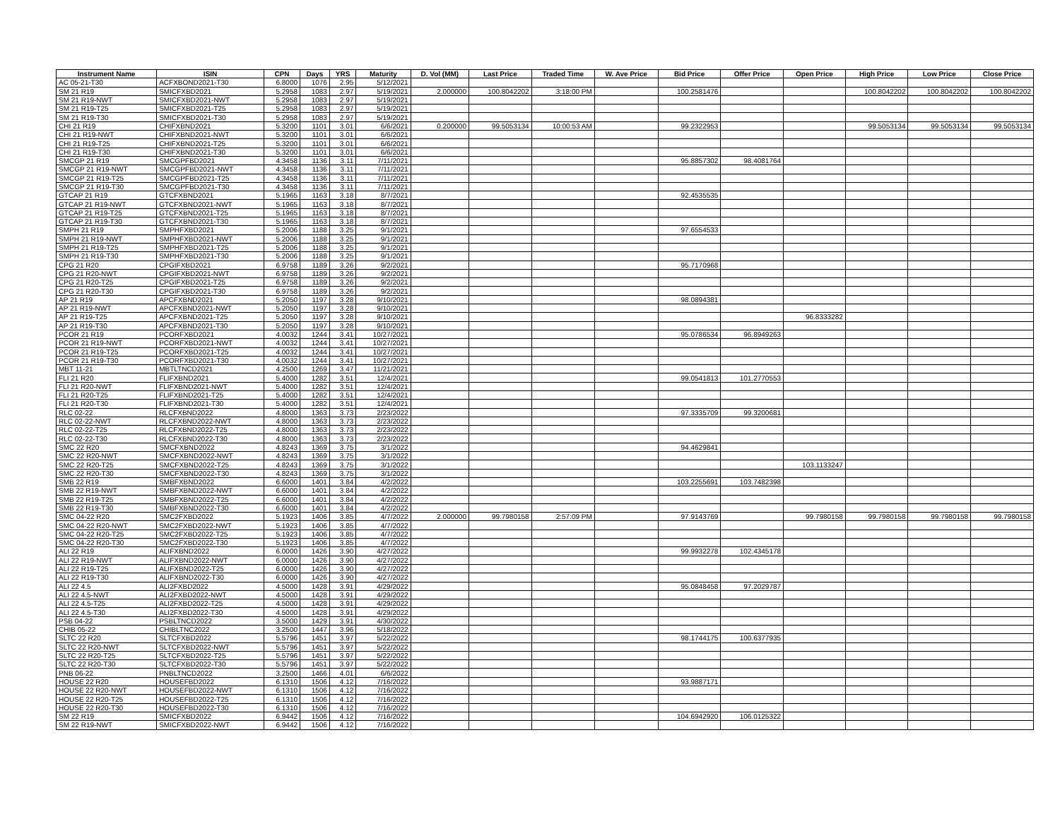| Instrument Name | ISIN | CPN | Days | YRS | Maturity | D. Vol (MM) | Last Price | Traded Time | W. Ave Price | Bid Price | Offer Price | Open Price | High Price | Low Price | Close Price |
| --- | --- | --- | --- | --- | --- | --- | --- | --- | --- | --- | --- | --- | --- | --- | --- |
| AC 05-21-T30 | ACFXBOND2021-T30 | 6.8000 | 1076 | 2.95 | 5/12/2021 | | | | | | | | | | |
| SM 21 R19 | SMICFXBD2021 | 5.2958 | 1083 | 2.97 | 5/19/2021 | 2.000000 | 100.8042202 | 3:18:00 PM | | 100.2581476 | | | 100.8042202 | 100.8042202 | 100.8042202 |
| SM 21 R19-NWT | SMICFXBD2021-NWT | 5.2958 | 1083 | 2.97 | 5/19/2021 | | | | | | | | | | |
| SM 21 R19-T25 | SMICFXBD2021-T25 | 5.2958 | 1083 | 2.97 | 5/19/2021 | | | | | | | | | | |
| SM 21 R19-T30 | SMICFXBD2021-T30 | 5.2958 | 1083 | 2.97 | 5/19/2021 | | | | | | | | | | |
| CHI 21 R19 | CHIFXBND2021 | 5.3200 | 1101 | 3.01 | 6/6/2021 | 0.200000 | 99.5053134 | 10:00:53 AM | | 99.2322953 | | | 99.5053134 | 99.5053134 | 99.5053134 |
| CHI 21 R19-NWT | CHIFXBND2021-NWT | 5.3200 | 1101 | 3.01 | 6/6/2021 | | | | | | | | | | |
| CHI 21 R19-T25 | CHIFXBND2021-T25 | 5.3200 | 1101 | 3.01 | 6/6/2021 | | | | | | | | | | |
| CHI 21 R19-T30 | CHIFXBND2021-T30 | 5.3200 | 1101 | 3.01 | 6/6/2021 | | | | | | | | | | |
| SMCGP 21 R19 | SMCGPFBD2021 | 4.3458 | 1136 | 3.11 | 7/11/2021 | | | | | 95.8857302 | 98.4081764 | | | | |
| SMCGP 21 R19-NWT | SMCGPFBD2021-NWT | 4.3458 | 1136 | 3.11 | 7/11/2021 | | | | | | | | | | |
| SMCGP 21 R19-T25 | SMCGPFBD2021-T25 | 4.3458 | 1136 | 3.11 | 7/11/2021 | | | | | | | | | | |
| SMCGP 21 R19-T30 | SMCGPFBD2021-T30 | 4.3458 | 1136 | 3.11 | 7/11/2021 | | | | | | | | | | |
| GTCAP 21 R19 | GTCFXBND2021 | 5.1965 | 1163 | 3.18 | 8/7/2021 | | | | | 92.4535535 | | | | | |
| GTCAP 21 R19-NWT | GTCFXBND2021-NWT | 5.1965 | 1163 | 3.18 | 8/7/2021 | | | | | | | | | | |
| GTCAP 21 R19-T25 | GTCFXBND2021-T25 | 5.1965 | 1163 | 3.18 | 8/7/2021 | | | | | | | | | | |
| GTCAP 21 R19-T30 | GTCFXBND2021-T30 | 5.1965 | 1163 | 3.18 | 8/7/2021 | | | | | | | | | | |
| SMPH 21 R19 | SMPHFXBD2021 | 5.2006 | 1188 | 3.25 | 9/1/2021 | | | | | 97.6554533 | | | | | |
| SMPH 21 R19-NWT | SMPHFXBD2021-NWT | 5.2006 | 1188 | 3.25 | 9/1/2021 | | | | | | | | | | |
| SMPH 21 R19-T25 | SMPHFXBD2021-T25 | 5.2006 | 1188 | 3.25 | 9/1/2021 | | | | | | | | | | |
| SMPH 21 R19-T30 | SMPHFXBD2021-T30 | 5.2006 | 1188 | 3.25 | 9/1/2021 | | | | | | | | | | |
| CPG 21 R20 | CPGIFXBD2021 | 6.9758 | 1189 | 3.26 | 9/2/2021 | | | | | 95.7170968 | | | | | |
| CPG 21 R20-NWT | CPGIFXBD2021-NWT | 6.9758 | 1189 | 3.26 | 9/2/2021 | | | | | | | | | | |
| CPG 21 R20-T25 | CPGIFXBD2021-T25 | 6.9758 | 1189 | 3.26 | 9/2/2021 | | | | | | | | | | |
| CPG 21 R20-T30 | CPGIFXBD2021-T30 | 6.9758 | 1189 | 3.26 | 9/2/2021 | | | | | | | | | | |
| AP 21 R19 | APCFXBND2021 | 5.2050 | 1197 | 3.28 | 9/10/2021 | | | | | 98.0894381 | | | | | |
| AP 21 R19-NWT | APCFXBND2021-NWT | 5.2050 | 1197 | 3.28 | 9/10/2021 | | | | | | | | | | |
| AP 21 R19-T25 | APCFXBND2021-T25 | 5.2050 | 1197 | 3.28 | 9/10/2021 | | | | | | | 96.8333282 | | | |
| AP 21 R19-T30 | APCFXBND2021-T30 | 5.2050 | 1197 | 3.28 | 9/10/2021 | | | | | | | | | | |
| PCOR 21 R19 | PCORFXBD2021 | 4.0032 | 1244 | 3.41 | 10/27/2021 | | | | | 95.0786534 | 96.8949263 | | | | |
| PCOR 21 R19-NWT | PCORFXBD2021-NWT | 4.0032 | 1244 | 3.41 | 10/27/2021 | | | | | | | | | | |
| PCOR 21 R19-T25 | PCORFXBD2021-T25 | 4.0032 | 1244 | 3.41 | 10/27/2021 | | | | | | | | | | |
| PCOR 21 R19-T30 | PCORFXBD2021-T30 | 4.0032 | 1244 | 3.41 | 10/27/2021 | | | | | | | | | | |
| MBT 11-21 | MBTLTNCD2021 | 4.2500 | 1269 | 3.47 | 11/21/2021 | | | | | | | | | | |
| FLI 21 R20 | FLIFXBND2021 | 5.4000 | 1282 | 3.51 | 12/4/2021 | | | | | 99.0541813 | 101.2770553 | | | | |
| FLI 21 R20-NWT | FLIFXBND2021-NWT | 5.4000 | 1282 | 3.51 | 12/4/2021 | | | | | | | | | | |
| FLI 21 R20-T25 | FLIFXBND2021-T25 | 5.4000 | 1282 | 3.51 | 12/4/2021 | | | | | | | | | | |
| FLI 21 R20-T30 | FLIFXBND2021-T30 | 5.4000 | 1282 | 3.51 | 12/4/2021 | | | | | | | | | | |
| RLC 02-22 | RLCFXBND2022 | 4.8000 | 1363 | 3.73 | 2/23/2022 | | | | | 97.3335709 | 99.3200681 | | | | |
| RLC 02-22-NWT | RLCFXBND2022-NWT | 4.8000 | 1363 | 3.73 | 2/23/2022 | | | | | | | | | | |
| RLC 02-22-T25 | RLCFXBND2022-T25 | 4.8000 | 1363 | 3.73 | 2/23/2022 | | | | | | | | | | |
| RLC 02-22-T30 | RLCFXBND2022-T30 | 4.8000 | 1363 | 3.73 | 2/23/2022 | | | | | | | | | | |
| SMC 22 R20 | SMCFXBND2022 | 4.8243 | 1369 | 3.75 | 3/1/2022 | | | | | 94.4629841 | | | | | |
| SMC 22 R20-NWT | SMCFXBND2022-NWT | 4.8243 | 1369 | 3.75 | 3/1/2022 | | | | | | | | | | |
| SMC 22 R20-T25 | SMCFXBND2022-T25 | 4.8243 | 1369 | 3.75 | 3/1/2022 | | | | | | | 103.1133247 | | | |
| SMC 22 R20-T30 | SMCFXBND2022-T30 | 4.8243 | 1369 | 3.75 | 3/1/2022 | | | | | | | | | | |
| SMB 22 R19 | SMBFXBND2022 | 6.6000 | 1401 | 3.84 | 4/2/2022 | | | | | 103.2255691 | 103.7482398 | | | | |
| SMB 22 R19-NWT | SMBFXBND2022-NWT | 6.6000 | 1401 | 3.84 | 4/2/2022 | | | | | | | | | | |
| SMB 22 R19-T25 | SMBFXBND2022-T25 | 6.6000 | 1401 | 3.84 | 4/2/2022 | | | | | | | | | | |
| SMB 22 R19-T30 | SMBFXBND2022-T30 | 6.6000 | 1401 | 3.84 | 4/2/2022 | | | | | | | | | | |
| SMC 04-22 R20 | SMC2FXBD2022 | 5.1923 | 1406 | 3.85 | 4/7/2022 | 2.000000 | 99.7980158 | 2:57:09 PM | | 97.9143769 | | 99.7980158 | 99.7980158 | 99.7980158 | 99.7980158 |
| SMC 04-22 R20-NWT | SMC2FXBD2022-NWT | 5.1923 | 1406 | 3.85 | 4/7/2022 | | | | | | | | | | |
| SMC 04-22 R20-T25 | SMC2FXBD2022-T25 | 5.1923 | 1406 | 3.85 | 4/7/2022 | | | | | | | | | | |
| SMC 04-22 R20-T30 | SMC2FXBD2022-T30 | 5.1923 | 1406 | 3.85 | 4/7/2022 | | | | | | | | | | |
| ALI 22 R19 | ALIFXBND2022 | 6.0000 | 1426 | 3.90 | 4/27/2022 | | | | | 99.9932278 | 102.4345178 | | | | |
| ALI 22 R19-NWT | ALIFXBND2022-NWT | 6.0000 | 1426 | 3.90 | 4/27/2022 | | | | | | | | | | |
| ALI 22 R19-T25 | ALIFXBND2022-T25 | 6.0000 | 1426 | 3.90 | 4/27/2022 | | | | | | | | | | |
| ALI 22 R19-T30 | ALIFXBND2022-T30 | 6.0000 | 1426 | 3.90 | 4/27/2022 | | | | | | | | | | |
| ALI 22 4.5 | ALI2FXBD2022 | 4.5000 | 1428 | 3.91 | 4/29/2022 | | | | | 95.0848458 | 97.2029787 | | | | |
| ALI 22 4.5-NWT | ALI2FXBD2022-NWT | 4.5000 | 1428 | 3.91 | 4/29/2022 | | | | | | | | | | |
| ALI 22 4.5-T25 | ALI2FXBD2022-T25 | 4.5000 | 1428 | 3.91 | 4/29/2022 | | | | | | | | | | |
| ALI 22 4.5-T30 | ALI2FXBD2022-T30 | 4.5000 | 1428 | 3.91 | 4/29/2022 | | | | | | | | | | |
| PSB 04-22 | PSBLTNCD2022 | 3.5000 | 1429 | 3.91 | 4/30/2022 | | | | | | | | | | |
| CHIB 05-22 | CHIBLTNC2022 | 3.2500 | 1447 | 3.96 | 5/18/2022 | | | | | | | | | | |
| SLTC 22 R20 | SLTCFXBD2022 | 5.5796 | 1451 | 3.97 | 5/22/2022 | | | | | 98.1744175 | 100.6377935 | | | | |
| SLTC 22 R20-NWT | SLTCFXBD2022-NWT | 5.5796 | 1451 | 3.97 | 5/22/2022 | | | | | | | | | | |
| SLTC 22 R20-T25 | SLTCFXBD2022-T25 | 5.5796 | 1451 | 3.97 | 5/22/2022 | | | | | | | | | | |
| SLTC 22 R20-T30 | SLTCFXBD2022-T30 | 5.5796 | 1451 | 3.97 | 5/22/2022 | | | | | | | | | | |
| PNB 06-22 | PNBLTNCD2022 | 3.2500 | 1466 | 4.01 | 6/6/2022 | | | | | | | | | | |
| HOUSE 22 R20 | HOUSEFBD2022 | 6.1310 | 1506 | 4.12 | 7/16/2022 | | | | | 93.9887171 | | | | | |
| HOUSE 22 R20-NWT | HOUSEFBD2022-NWT | 6.1310 | 1506 | 4.12 | 7/16/2022 | | | | | | | | | | |
| HOUSE 22 R20-T25 | HOUSEFBD2022-T25 | 6.1310 | 1506 | 4.12 | 7/16/2022 | | | | | | | | | | |
| HOUSE 22 R20-T30 | HOUSEFBD2022-T30 | 6.1310 | 1506 | 4.12 | 7/16/2022 | | | | | | | | | | |
| SM 22 R19 | SMICFXBD2022 | 6.9442 | 1506 | 4.12 | 7/16/2022 | | | | | 104.6942920 | 106.0125322 | | | | |
| SM 22 R19-NWT | SMICFXBD2022-NWT | 6.9442 | 1506 | 4.12 | 7/16/2022 | | | | | | | | | | |